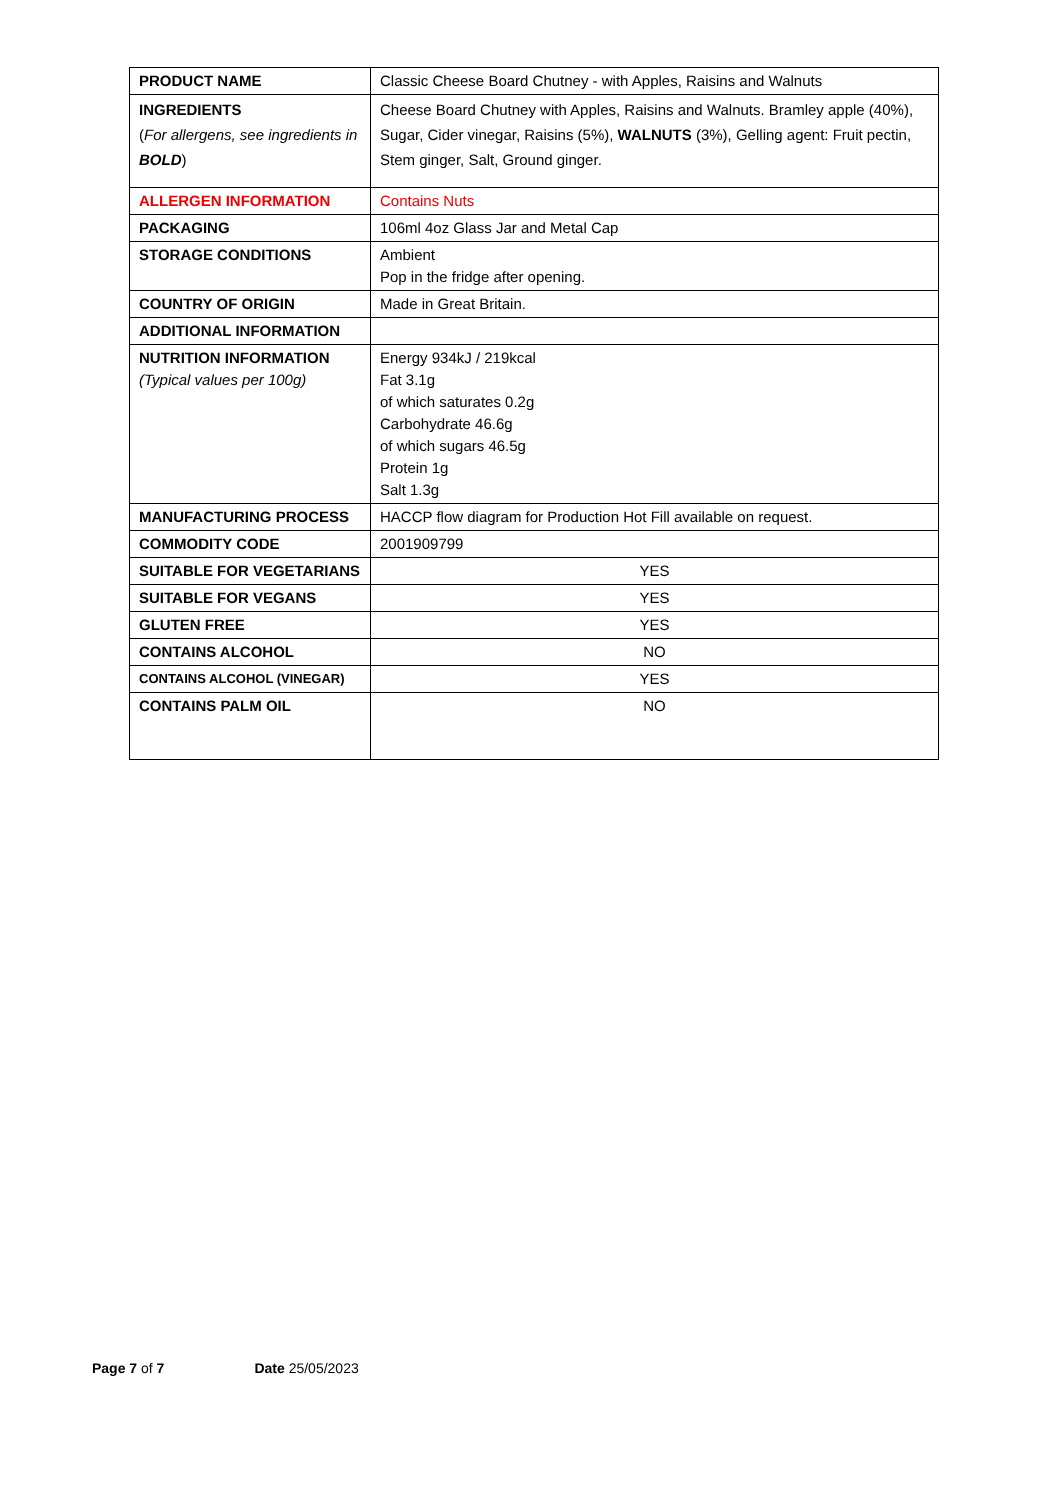| PRODUCT NAME | Classic Cheese Board Chutney - with Apples, Raisins and Walnuts |
| INGREDIENTS ( For allergens, see ingredients in BOLD ) | Cheese Board Chutney with Apples, Raisins and Walnuts. Bramley apple (40%), Sugar, Cider vinegar, Raisins (5%), WALNUTS (3%), Gelling agent: Fruit pectin, Stem ginger, Salt, Ground ginger. |
| ALLERGEN INFORMATION | Contains Nuts |
| PACKAGING | 106ml 4oz Glass Jar and Metal Cap |
| STORAGE CONDITIONS | Ambient Pop in the fridge after opening. |
| COUNTRY OF ORIGIN | Made in Great Britain. |
| ADDITIONAL INFORMATION | |
| NUTRITION INFORMATION (Typical values per 100g) | Energy 934kJ / 219kcal Fat 3.1g of which saturates 0.2g Carbohydrate 46.6g of which sugars 46.5g Protein 1g Salt 1.3g |
| MANUFACTURING PROCESS | HACCP flow diagram for Production Hot Fill available on request. |
| COMMODITY CODE | 2001909799 |
| SUITABLE FOR VEGETARIANS | YES |
| SUITABLE FOR VEGANS | YES |
| GLUTEN FREE | YES |
| CONTAINS ALCOHOL | NO |
| CONTAINS ALCOHOL (VINEGAR) | YES |
| CONTAINS PALM OIL | NO |
Page 7 of 7 Date 25/05/2023